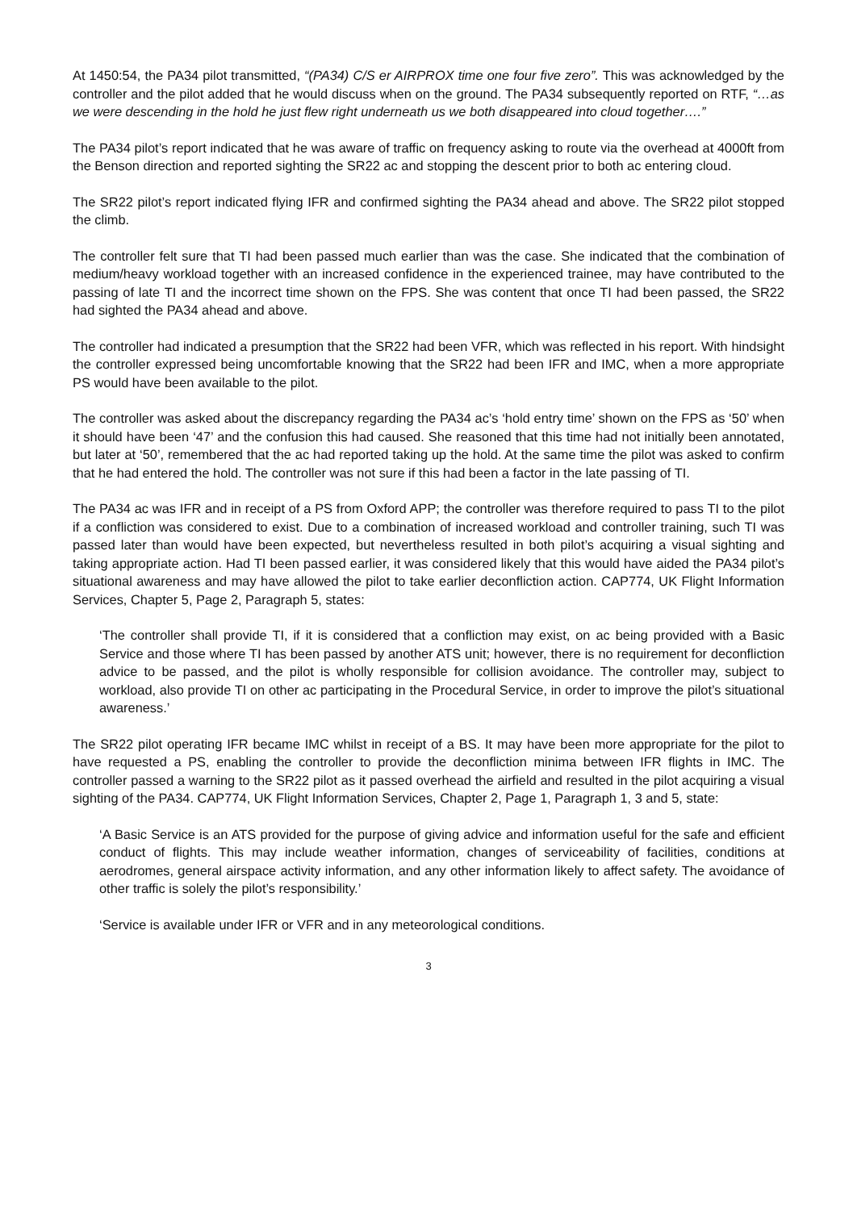At 1450:54, the PA34 pilot transmitted, “(PA34) C/S er AIRPROX time one four five zero”. This was acknowledged by the controller and the pilot added that he would discuss when on the ground. The PA34 subsequently reported on RTF, “…as we were descending in the hold he just flew right underneath us we both disappeared into cloud together….”
The PA34 pilot’s report indicated that he was aware of traffic on frequency asking to route via the overhead at 4000ft from the Benson direction and reported sighting the SR22 ac and stopping the descent prior to both ac entering cloud.
The SR22 pilot’s report indicated flying IFR and confirmed sighting the PA34 ahead and above. The SR22 pilot stopped the climb.
The controller felt sure that TI had been passed much earlier than was the case. She indicated that the combination of medium/heavy workload together with an increased confidence in the experienced trainee, may have contributed to the passing of late TI and the incorrect time shown on the FPS. She was content that once TI had been passed, the SR22 had sighted the PA34 ahead and above.
The controller had indicated a presumption that the SR22 had been VFR, which was reflected in his report. With hindsight the controller expressed being uncomfortable knowing that the SR22 had been IFR and IMC, when a more appropriate PS would have been available to the pilot.
The controller was asked about the discrepancy regarding the PA34 ac’s ‘hold entry time’ shown on the FPS as ‘50’ when it should have been ‘47’ and the confusion this had caused. She reasoned that this time had not initially been annotated, but later at ‘50’, remembered that the ac had reported taking up the hold. At the same time the pilot was asked to confirm that he had entered the hold. The controller was not sure if this had been a factor in the late passing of TI.
The PA34 ac was IFR and in receipt of a PS from Oxford APP; the controller was therefore required to pass TI to the pilot if a confliction was considered to exist. Due to a combination of increased workload and controller training, such TI was passed later than would have been expected, but nevertheless resulted in both pilot’s acquiring a visual sighting and taking appropriate action. Had TI been passed earlier, it was considered likely that this would have aided the PA34 pilot’s situational awareness and may have allowed the pilot to take earlier deconfliction action. CAP774, UK Flight Information Services, Chapter 5, Page 2, Paragraph 5, states:
‘The controller shall provide TI, if it is considered that a confliction may exist, on ac being provided with a Basic Service and those where TI has been passed by another ATS unit; however, there is no requirement for deconfliction advice to be passed, and the pilot is wholly responsible for collision avoidance. The controller may, subject to workload, also provide TI on other ac participating in the Procedural Service, in order to improve the pilot’s situational awareness.’
The SR22 pilot operating IFR became IMC whilst in receipt of a BS. It may have been more appropriate for the pilot to have requested a PS, enabling the controller to provide the deconfliction minima between IFR flights in IMC. The controller passed a warning to the SR22 pilot as it passed overhead the airfield and resulted in the pilot acquiring a visual sighting of the PA34. CAP774, UK Flight Information Services, Chapter 2, Page 1, Paragraph 1, 3 and 5, state:
‘A Basic Service is an ATS provided for the purpose of giving advice and information useful for the safe and efficient conduct of flights. This may include weather information, changes of serviceability of facilities, conditions at aerodromes, general airspace activity information, and any other information likely to affect safety. The avoidance of other traffic is solely the pilot’s responsibility.’
‘Service is available under IFR or VFR and in any meteorological conditions.
3